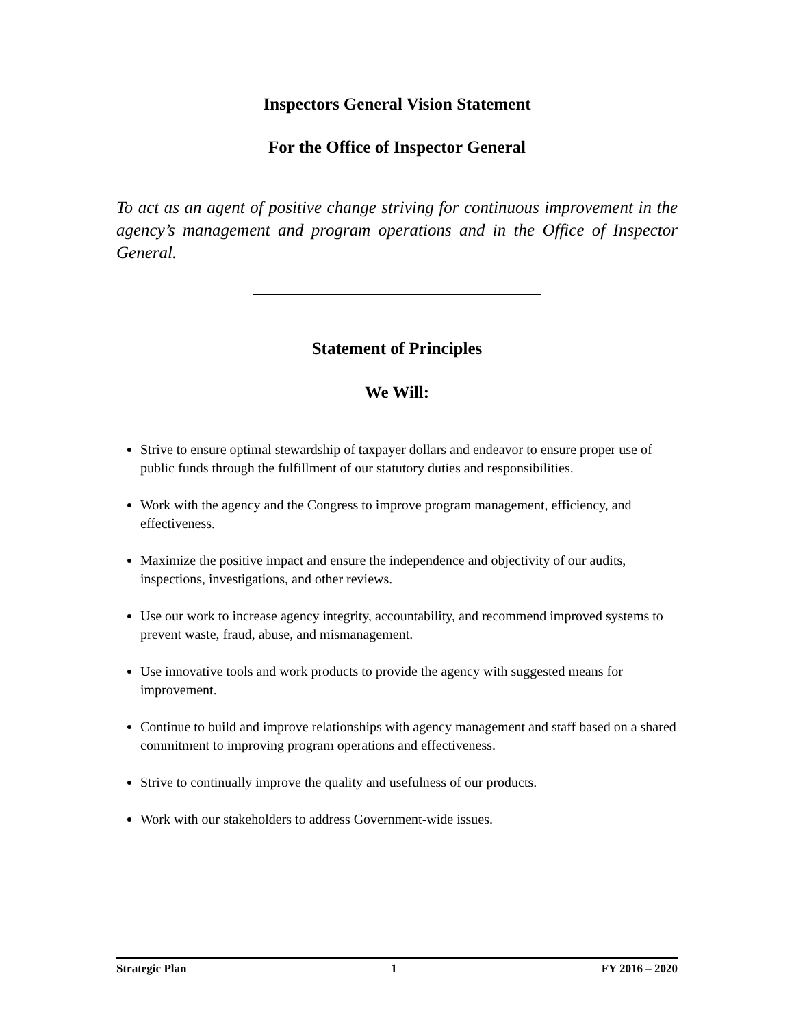Inspectors General Vision Statement
For the Office of Inspector General
To act as an agent of positive change striving for continuous improvement in the agency’s management and program operations and in the Office of Inspector General.
Statement of Principles
We Will:
Strive to ensure optimal stewardship of taxpayer dollars and endeavor to ensure proper use of public funds through the fulfillment of our statutory duties and responsibilities.
Work with the agency and the Congress to improve program management, efficiency, and effectiveness.
Maximize the positive impact and ensure the independence and objectivity of our audits, inspections, investigations, and other reviews.
Use our work to increase agency integrity, accountability, and recommend improved systems to prevent waste, fraud, abuse, and mismanagement.
Use innovative tools and work products to provide the agency with suggested means for improvement.
Continue to build and improve relationships with agency management and staff based on a shared commitment to improving program operations and effectiveness.
Strive to continually improve the quality and usefulness of our products.
Work with our stakeholders to address Government-wide issues.
Strategic Plan 1 FY 2016 – 2020